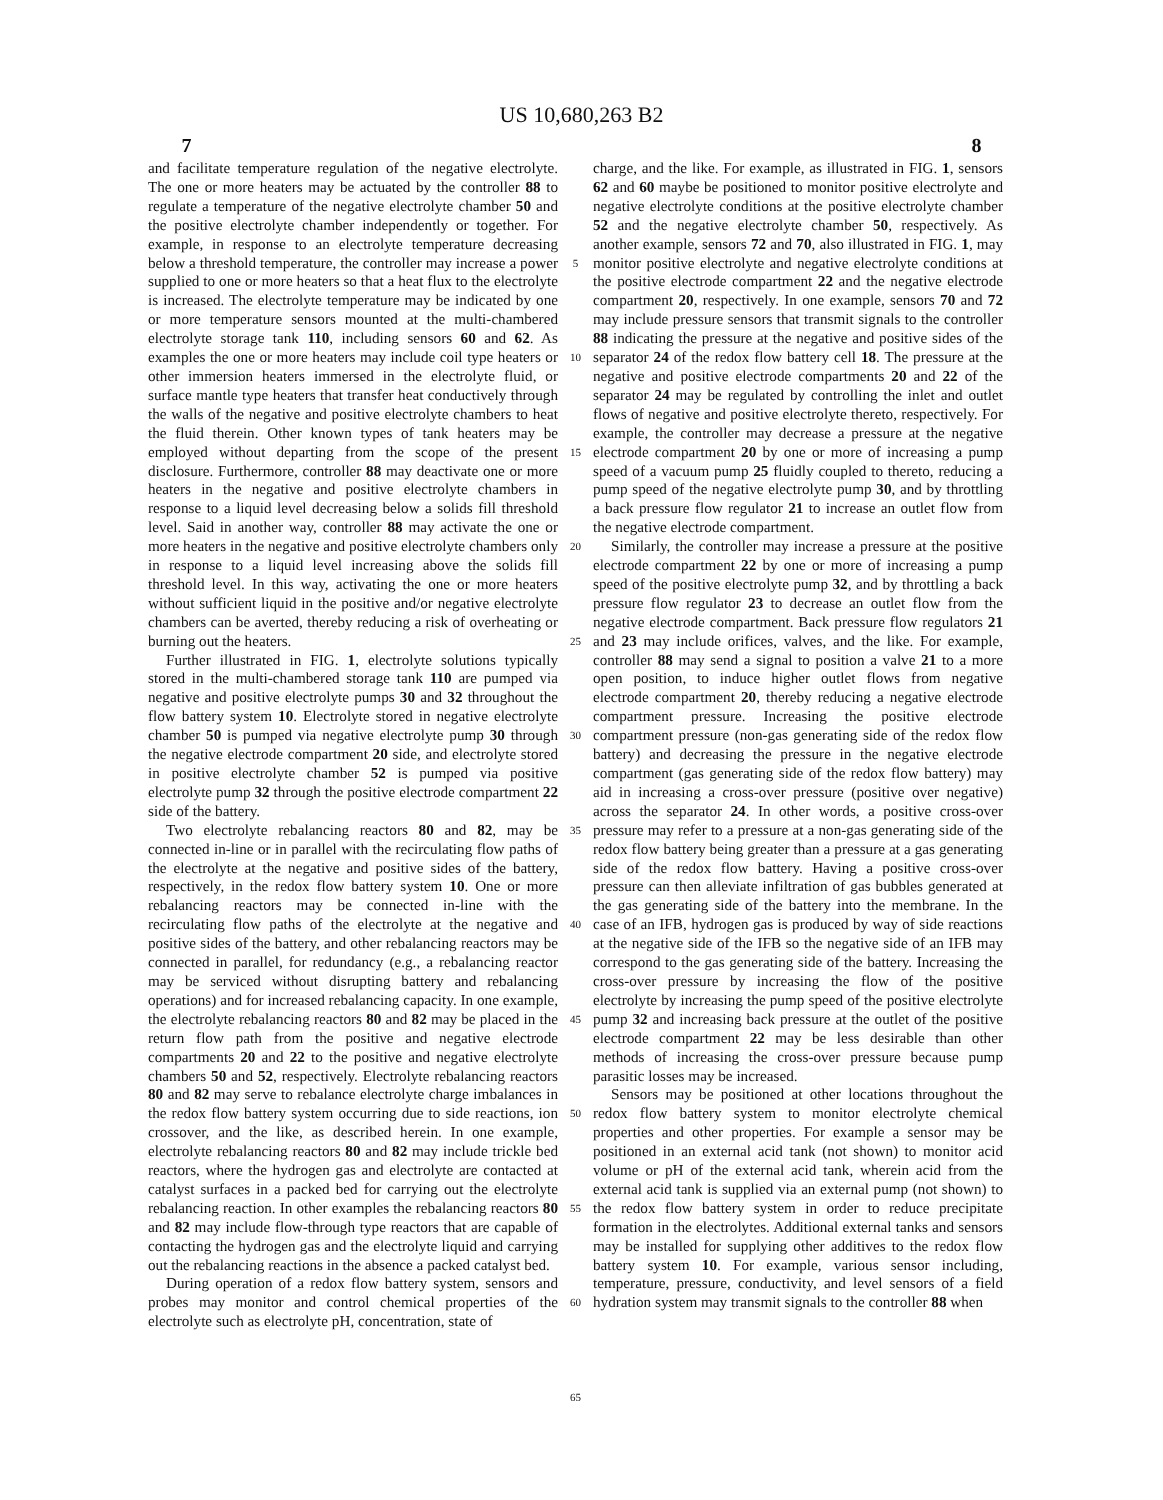US 10,680,263 B2
7 8
and facilitate temperature regulation of the negative electrolyte. The one or more heaters may be actuated by the controller 88 to regulate a temperature of the negative electrolyte chamber 50 and the positive electrolyte chamber independently or together. For example, in response to an electrolyte temperature decreasing below a threshold temperature, the controller may increase a power supplied to one or more heaters so that a heat flux to the electrolyte is increased. The electrolyte temperature may be indicated by one or more temperature sensors mounted at the multi-chambered electrolyte storage tank 110, including sensors 60 and 62. As examples the one or more heaters may include coil type heaters or other immersion heaters immersed in the electrolyte fluid, or surface mantle type heaters that transfer heat conductively through the walls of the negative and positive electrolyte chambers to heat the fluid therein. Other known types of tank heaters may be employed without departing from the scope of the present disclosure. Furthermore, controller 88 may deactivate one or more heaters in the negative and positive electrolyte chambers in response to a liquid level decreasing below a solids fill threshold level. Said in another way, controller 88 may activate the one or more heaters in the negative and positive electrolyte chambers only in response to a liquid level increasing above the solids fill threshold level. In this way, activating the one or more heaters without sufficient liquid in the positive and/or negative electrolyte chambers can be averted, thereby reducing a risk of overheating or burning out the heaters.
Further illustrated in FIG. 1, electrolyte solutions typically stored in the multi-chambered storage tank 110 are pumped via negative and positive electrolyte pumps 30 and 32 throughout the flow battery system 10. Electrolyte stored in negative electrolyte chamber 50 is pumped via negative electrolyte pump 30 through the negative electrode compartment 20 side, and electrolyte stored in positive electrolyte chamber 52 is pumped via positive electrolyte pump 32 through the positive electrode compartment 22 side of the battery.
Two electrolyte rebalancing reactors 80 and 82, may be connected in-line or in parallel with the recirculating flow paths of the electrolyte at the negative and positive sides of the battery, respectively, in the redox flow battery system 10. One or more rebalancing reactors may be connected in-line with the recirculating flow paths of the electrolyte at the negative and positive sides of the battery, and other rebalancing reactors may be connected in parallel, for redundancy (e.g., a rebalancing reactor may be serviced without disrupting battery and rebalancing operations) and for increased rebalancing capacity. In one example, the electrolyte rebalancing reactors 80 and 82 may be placed in the return flow path from the positive and negative electrode compartments 20 and 22 to the positive and negative electrolyte chambers 50 and 52, respectively. Electrolyte rebalancing reactors 80 and 82 may serve to rebalance electrolyte charge imbalances in the redox flow battery system occurring due to side reactions, ion crossover, and the like, as described herein. In one example, electrolyte rebalancing reactors 80 and 82 may include trickle bed reactors, where the hydrogen gas and electrolyte are contacted at catalyst surfaces in a packed bed for carrying out the electrolyte rebalancing reaction. In other examples the rebalancing reactors 80 and 82 may include flow-through type reactors that are capable of contacting the hydrogen gas and the electrolyte liquid and carrying out the rebalancing reactions in the absence a packed catalyst bed.
During operation of a redox flow battery system, sensors and probes may monitor and control chemical properties of the electrolyte such as electrolyte pH, concentration, state of
5
10
15
20
25
30
35
40
45
50
55
60
65
charge, and the like. For example, as illustrated in FIG. 1, sensors 62 and 60 maybe be positioned to monitor positive electrolyte and negative electrolyte conditions at the positive electrolyte chamber 52 and the negative electrolyte chamber 50, respectively. As another example, sensors 72 and 70, also illustrated in FIG. 1, may monitor positive electrolyte and negative electrolyte conditions at the positive electrode compartment 22 and the negative electrode compartment 20, respectively. In one example, sensors 70 and 72 may include pressure sensors that transmit signals to the controller 88 indicating the pressure at the negative and positive sides of the separator 24 of the redox flow battery cell 18. The pressure at the negative and positive electrode compartments 20 and 22 of the separator 24 may be regulated by controlling the inlet and outlet flows of negative and positive electrolyte thereto, respectively. For example, the controller may decrease a pressure at the negative electrode compartment 20 by one or more of increasing a pump speed of a vacuum pump 25 fluidly coupled to thereto, reducing a pump speed of the negative electrolyte pump 30, and by throttling a back pressure flow regulator 21 to increase an outlet flow from the negative electrode compartment.
Similarly, the controller may increase a pressure at the positive electrode compartment 22 by one or more of increasing a pump speed of the positive electrolyte pump 32, and by throttling a back pressure flow regulator 23 to decrease an outlet flow from the negative electrode compartment. Back pressure flow regulators 21 and 23 may include orifices, valves, and the like. For example, controller 88 may send a signal to position a valve 21 to a more open position, to induce higher outlet flows from negative electrode compartment 20, thereby reducing a negative electrode compartment pressure. Increasing the positive electrode compartment pressure (non-gas generating side of the redox flow battery) and decreasing the pressure in the negative electrode compartment (gas generating side of the redox flow battery) may aid in increasing a cross-over pressure (positive over negative) across the separator 24. In other words, a positive cross-over pressure may refer to a pressure at a non-gas generating side of the redox flow battery being greater than a pressure at a gas generating side of the redox flow battery. Having a positive cross-over pressure can then alleviate infiltration of gas bubbles generated at the gas generating side of the battery into the membrane. In the case of an IFB, hydrogen gas is produced by way of side reactions at the negative side of the IFB so the negative side of an IFB may correspond to the gas generating side of the battery. Increasing the cross-over pressure by increasing the flow of the positive electrolyte by increasing the pump speed of the positive electrolyte pump 32 and increasing back pressure at the outlet of the positive electrode compartment 22 may be less desirable than other methods of increasing the cross-over pressure because pump parasitic losses may be increased.
Sensors may be positioned at other locations throughout the redox flow battery system to monitor electrolyte chemical properties and other properties. For example a sensor may be positioned in an external acid tank (not shown) to monitor acid volume or pH of the external acid tank, wherein acid from the external acid tank is supplied via an external pump (not shown) to the redox flow battery system in order to reduce precipitate formation in the electrolytes. Additional external tanks and sensors may be installed for supplying other additives to the redox flow battery system 10. For example, various sensor including, temperature, pressure, conductivity, and level sensors of a field hydration system may transmit signals to the controller 88 when